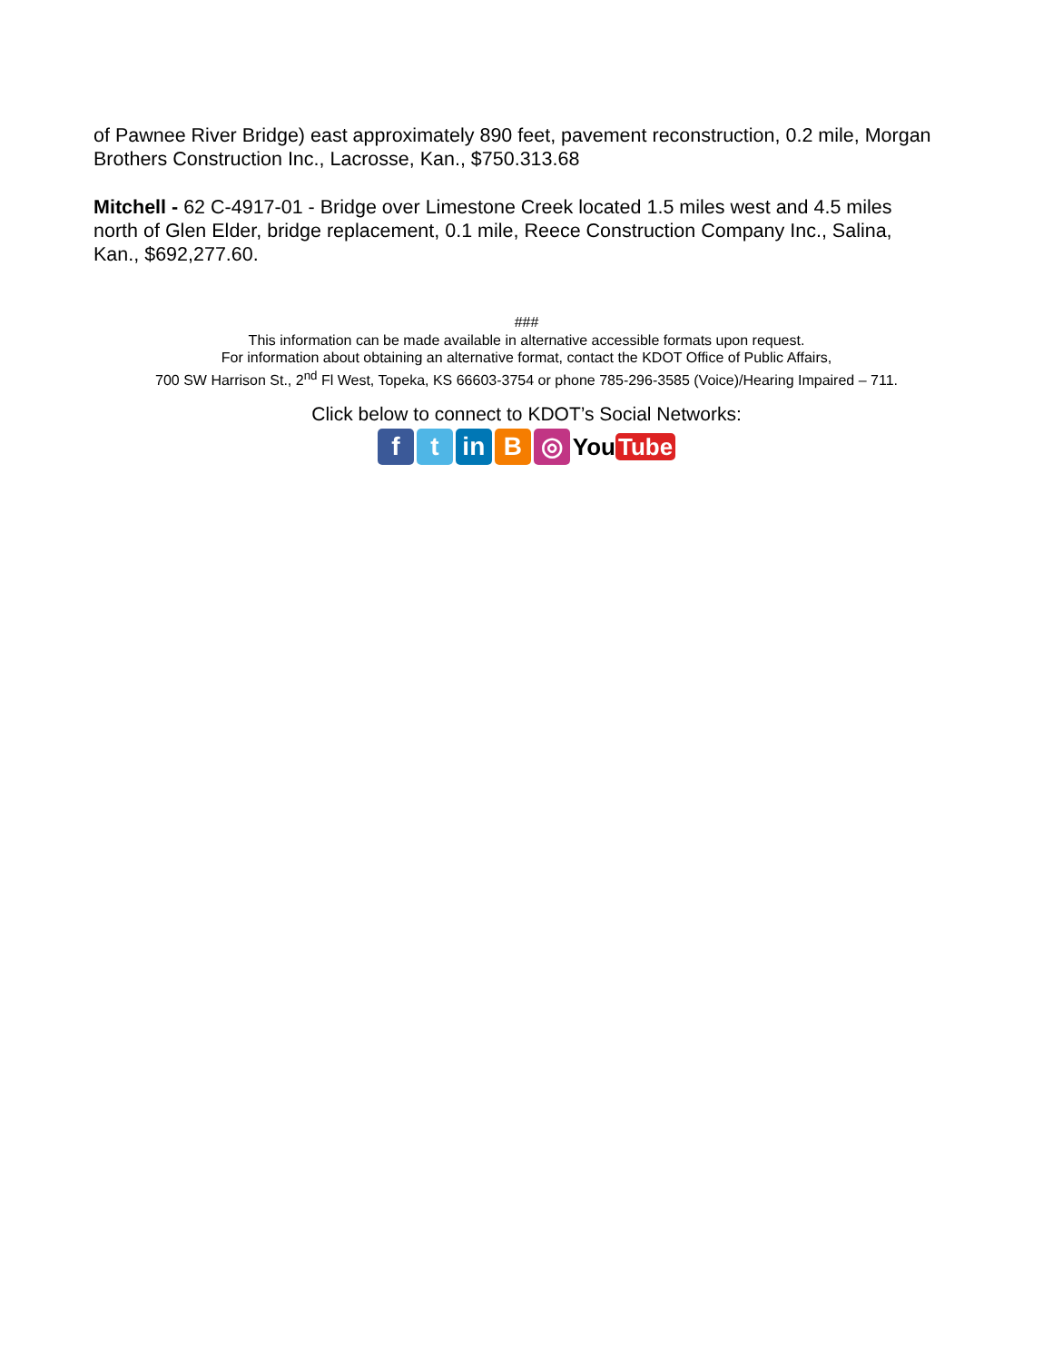of Pawnee River Bridge) east approximately 890 feet, pavement reconstruction, 0.2 mile, Morgan Brothers Construction Inc., Lacrosse, Kan., $750.313.68
Mitchell - 62 C-4917-01 - Bridge over Limestone Creek located 1.5 miles west and 4.5 miles north of Glen Elder, bridge replacement, 0.1 mile, Reece Construction Company Inc., Salina, Kan., $692,277.60.
###
This information can be made available in alternative accessible formats upon request.
For information about obtaining an alternative format, contact the KDOT Office of Public Affairs,
700 SW Harrison St., 2<sup>nd</sup> Fl West, Topeka, KS 66603-3754 or phone 785-296-3585 (Voice)/Hearing Impaired – 711.
Click below to connect to KDOT’s Social Networks:
f t in B ◎
You Tube